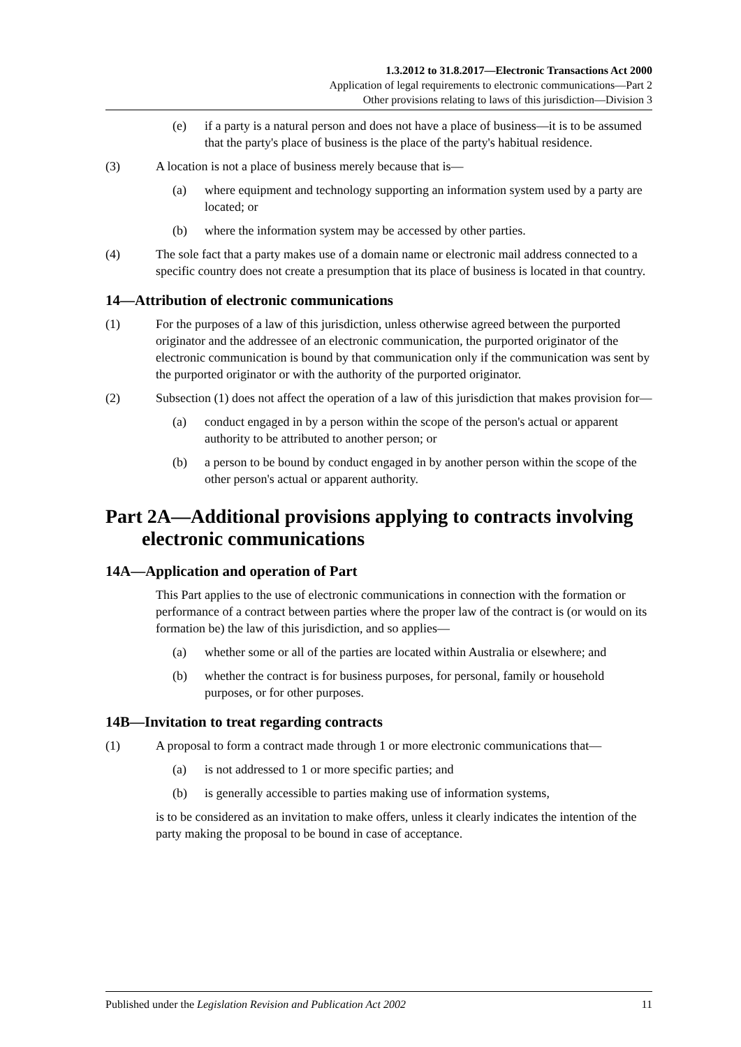1.3.2012 to 31.8.2017—Electronic Transactions Act 2000
Application of legal requirements to electronic communications—Part 2
Other provisions relating to laws of this jurisdiction—Division 3
(e) if a party is a natural person and does not have a place of business—it is to be assumed that the party's place of business is the place of the party's habitual residence.
(3) A location is not a place of business merely because that is—
(a) where equipment and technology supporting an information system used by a party are located; or
(b) where the information system may be accessed by other parties.
(4) The sole fact that a party makes use of a domain name or electronic mail address connected to a specific country does not create a presumption that its place of business is located in that country.
14—Attribution of electronic communications
(1) For the purposes of a law of this jurisdiction, unless otherwise agreed between the purported originator and the addressee of an electronic communication, the purported originator of the electronic communication is bound by that communication only if the communication was sent by the purported originator or with the authority of the purported originator.
(2) Subsection (1) does not affect the operation of a law of this jurisdiction that makes provision for—
(a) conduct engaged in by a person within the scope of the person's actual or apparent authority to be attributed to another person; or
(b) a person to be bound by conduct engaged in by another person within the scope of the other person's actual or apparent authority.
Part 2A—Additional provisions applying to contracts involving electronic communications
14A—Application and operation of Part
This Part applies to the use of electronic communications in connection with the formation or performance of a contract between parties where the proper law of the contract is (or would on its formation be) the law of this jurisdiction, and so applies—
(a) whether some or all of the parties are located within Australia or elsewhere; and
(b) whether the contract is for business purposes, for personal, family or household purposes, or for other purposes.
14B—Invitation to treat regarding contracts
(1) A proposal to form a contract made through 1 or more electronic communications that—
(a) is not addressed to 1 or more specific parties; and
(b) is generally accessible to parties making use of information systems,
is to be considered as an invitation to make offers, unless it clearly indicates the intention of the party making the proposal to be bound in case of acceptance.
Published under the Legislation Revision and Publication Act 2002 11